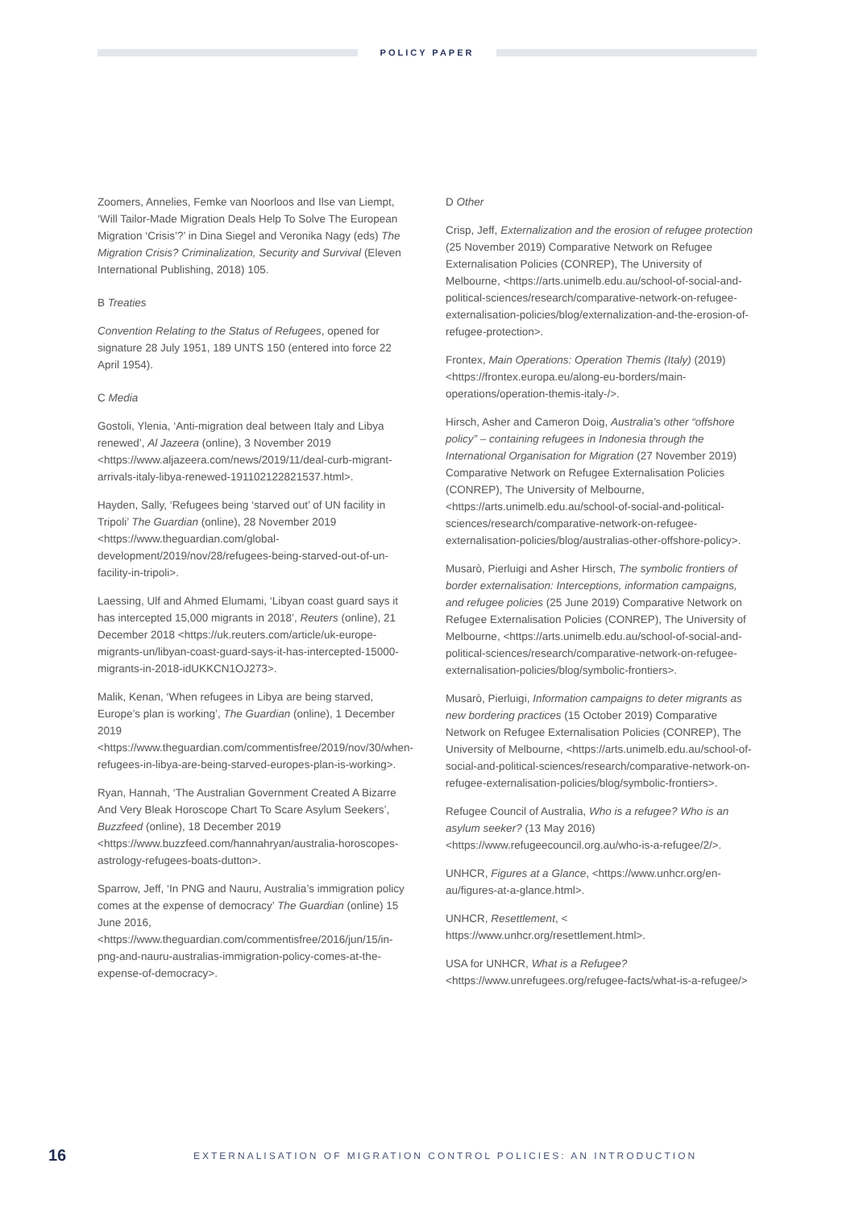POLICY PAPER
Zoomers, Annelies, Femke van Noorloos and Ilse van Liempt, ‘Will Tailor-Made Migration Deals Help To Solve The European Migration ‘Crisis’?’ in Dina Siegel and Veronika Nagy (eds) The Migration Crisis? Criminalization, Security and Survival (Eleven International Publishing, 2018) 105.
B Treaties
Convention Relating to the Status of Refugees, opened for signature 28 July 1951, 189 UNTS 150 (entered into force 22 April 1954).
C Media
Gostoli, Ylenia, ‘Anti-migration deal between Italy and Libya renewed’, Al Jazeera (online), 3 November 2019 <https://www.aljazeera.com/news/2019/11/deal-curb-migrant-arrivals-italy-libya-renewed-191102122821537.html>.
Hayden, Sally, ‘Refugees being ‘starved out’ of UN facility in Tripoli’ The Guardian (online), 28 November 2019 <https://www.theguardian.com/global-development/2019/nov/28/refugees-being-starved-out-of-un-facility-in-tripoli>.
Laessing, Ulf and Ahmed Elumami, ‘Libyan coast guard says it has intercepted 15,000 migrants in 2018’, Reuters (online), 21 December 2018 <https://uk.reuters.com/article/uk-europe-migrants-un/libyan-coast-guard-says-it-has-intercepted-15000-migrants-in-2018-idUKKCN1OJ273>.
Malik, Kenan, ‘When refugees in Libya are being starved, Europe’s plan is working’, The Guardian (online), 1 December 2019 <https://www.theguardian.com/commentisfree/2019/nov/30/when-refugees-in-libya-are-being-starved-europes-plan-is-working>.
Ryan, Hannah, ‘The Australian Government Created A Bizarre And Very Bleak Horoscope Chart To Scare Asylum Seekers’, Buzzfeed (online), 18 December 2019 <https://www.buzzfeed.com/hannahryan/australia-horoscopes-astrology-refugees-boats-dutton>.
Sparrow, Jeff, ‘In PNG and Nauru, Australia’s immigration policy comes at the expense of democracy’ The Guardian (online) 15 June 2016, <https://www.theguardian.com/commentisfree/2016/jun/15/in-png-and-nauru-australias-immigration-policy-comes-at-the-expense-of-democracy>.
D Other
Crisp, Jeff, Externalization and the erosion of refugee protection (25 November 2019) Comparative Network on Refugee Externalisation Policies (CONREP), The University of Melbourne, <https://arts.unimelb.edu.au/school-of-social-and-political-sciences/research/comparative-network-on-refugee-externalisation-policies/blog/externalization-and-the-erosion-of-refugee-protection>.
Frontex, Main Operations: Operation Themis (Italy) (2019) <https://frontex.europa.eu/along-eu-borders/main-operations/operation-themis-italy-/>.
Hirsch, Asher and Cameron Doig, Australia’s other “offshore policy” – containing refugees in Indonesia through the International Organisation for Migration (27 November 2019) Comparative Network on Refugee Externalisation Policies (CONREP), The University of Melbourne, <https://arts.unimelb.edu.au/school-of-social-and-political-sciences/research/comparative-network-on-refugee-externalisation-policies/blog/australias-other-offshore-policy>.
Musarò, Pierluigi and Asher Hirsch, The symbolic frontiers of border externalisation: Interceptions, information campaigns, and refugee policies (25 June 2019) Comparative Network on Refugee Externalisation Policies (CONREP), The University of Melbourne, <https://arts.unimelb.edu.au/school-of-social-and-political-sciences/research/comparative-network-on-refugee-externalisation-policies/blog/symbolic-frontiers>.
Musarò, Pierluigi, Information campaigns to deter migrants as new bordering practices (15 October 2019) Comparative Network on Refugee Externalisation Policies (CONREP), The University of Melbourne, <https://arts.unimelb.edu.au/school-of-social-and-political-sciences/research/comparative-network-on-refugee-externalisation-policies/blog/symbolic-frontiers>.
Refugee Council of Australia, Who is a refugee? Who is an asylum seeker? (13 May 2016) <https://www.refugeecouncil.org.au/who-is-a-refugee/2/>.
UNHCR, Figures at a Glance, <https://www.unhcr.org/en-au/figures-at-a-glance.html>.
UNHCR, Resettlement, < https://www.unhcr.org/resettlement.html>.
USA for UNHCR, What is a Refugee? <https://www.unrefugees.org/refugee-facts/what-is-a-refugee/>
16
EXTERNALISATION OF MIGRATION CONTROL POLICIES: AN INTRODUCTION